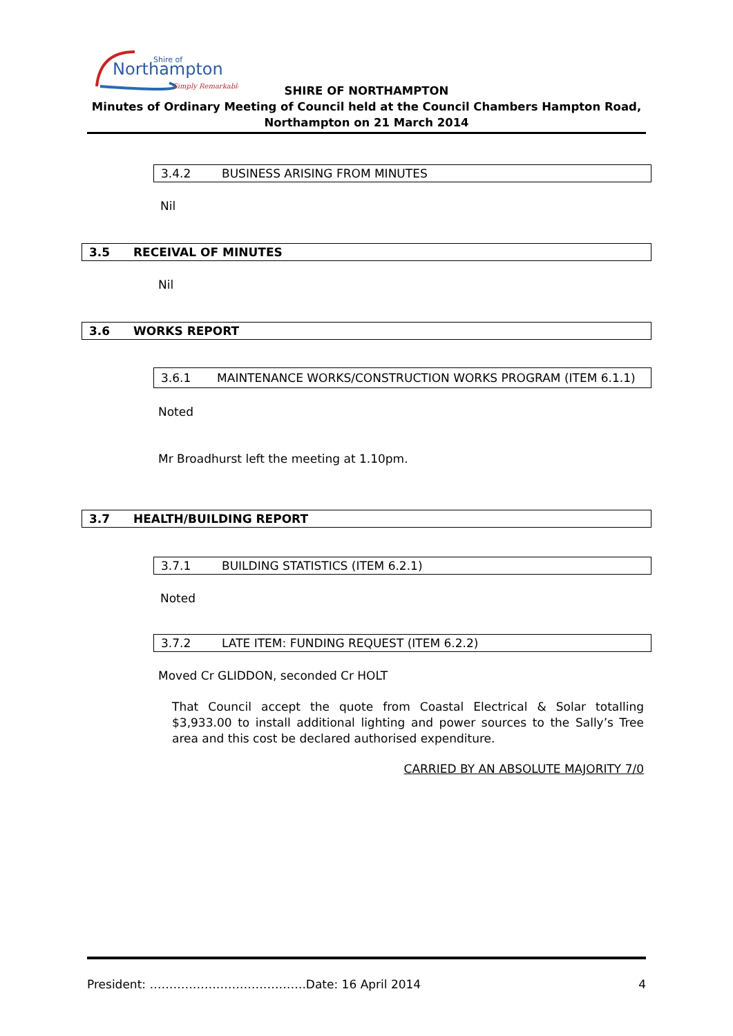Northampton
Shire of
Simply Remarkable
SHIRE OF NORTHAMPTON
Minutes of Ordinary Meeting of Council held at the Council Chambers Hampton Road,
Northampton on 21 March 2014
3.4.2 BUSINESS ARISING FROM MINUTES
Nil
3.5 RECEIVAL OF MINUTES
Nil
3.6 WORKS REPORT
3.6.1 MAINTENANCE WORKS/CONSTRUCTION WORKS PROGRAM (ITEM 6.1.1)
Noted
Mr Broadhurst left the meeting at 1.10pm.
3.7 HEALTH/BUILDING REPORT
3.7.1 BUILDING STATISTICS (ITEM 6.2.1)
Noted
3.7.2 LATE ITEM: FUNDING REQUEST (ITEM 6.2.2)
Moved Cr GLIDDON, seconded Cr HOLT
That Council accept the quote from Coastal Electrical & Solar totalling $3,933.00 to install additional lighting and power sources to the Sally’s Tree area and this cost be declared authorised expenditure.
CARRIED BY AN ABSOLUTE MAJORITY 7/0
President: ………………………………….Date: 16 April 2014 4